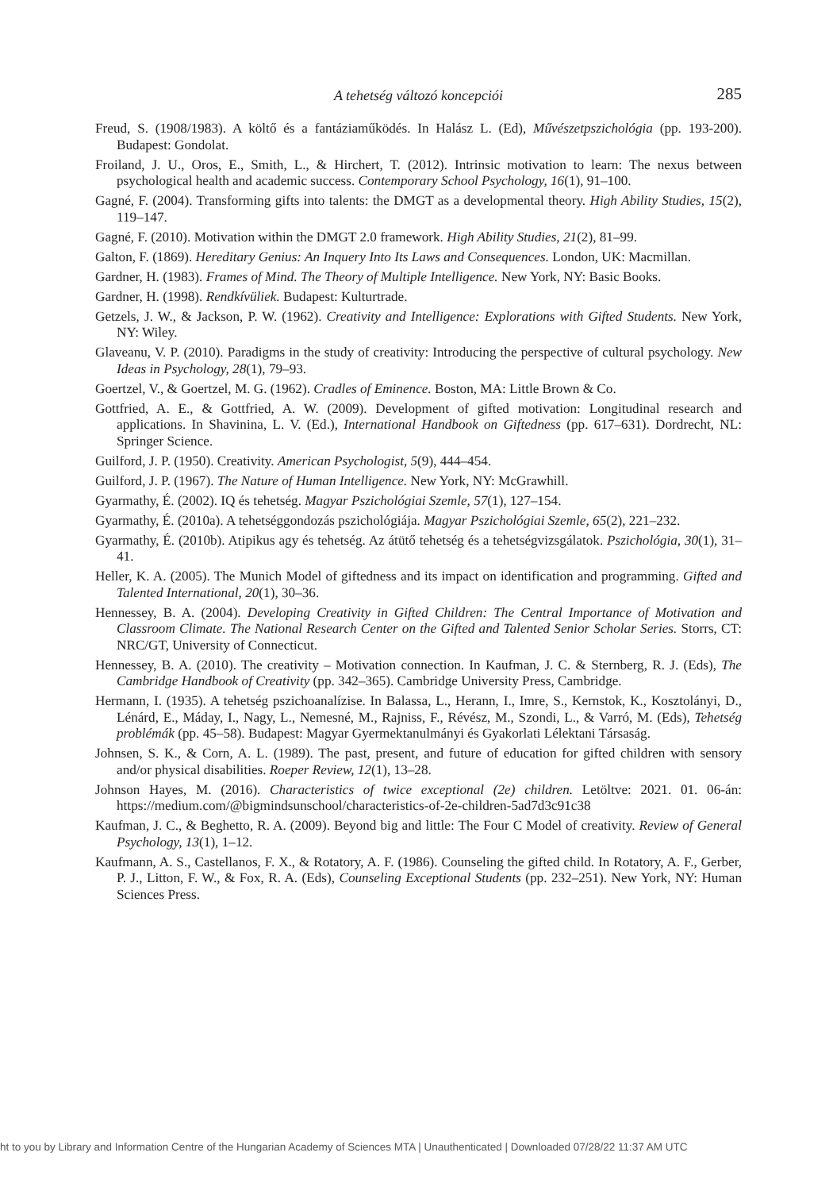A tehetség változó koncepciói 285
Freud, S. (1908/1983). A költő és a fantáziaműködés. In Halász L. (Ed), Művészetpszichológia (pp. 193-200). Budapest: Gondolat.
Froiland, J. U., Oros, E., Smith, L., & Hirchert, T. (2012). Intrinsic motivation to learn: The nexus between psychological health and academic success. Contemporary School Psychology, 16(1), 91–100.
Gagné, F. (2004). Transforming gifts into talents: the DMGT as a developmental theory. High Ability Studies, 15(2), 119–147.
Gagné, F. (2010). Motivation within the DMGT 2.0 framework. High Ability Studies, 21(2), 81–99.
Galton, F. (1869). Hereditary Genius: An Inquery Into Its Laws and Consequences. London, UK: Macmillan.
Gardner, H. (1983). Frames of Mind. The Theory of Multiple Intelligence. New York, NY: Basic Books.
Gardner, H. (1998). Rendkívüliek. Budapest: Kulturtrade.
Getzels, J. W., & Jackson, P. W. (1962). Creativity and Intelligence: Explorations with Gifted Students. New York, NY: Wiley.
Glaveanu, V. P. (2010). Paradigms in the study of creativity: Introducing the perspective of cultural psychology. New Ideas in Psychology, 28(1), 79–93.
Goertzel, V., & Goertzel, M. G. (1962). Cradles of Eminence. Boston, MA: Little Brown & Co.
Gottfried, A. E., & Gottfried, A. W. (2009). Development of gifted motivation: Longitudinal research and applications. In Shavinina, L. V. (Ed.), International Handbook on Giftedness (pp. 617–631). Dordrecht, NL: Springer Science.
Guilford, J. P. (1950). Creativity. American Psychologist, 5(9), 444–454.
Guilford, J. P. (1967). The Nature of Human Intelligence. New York, NY: McGrawhill.
Gyarmathy, É. (2002). IQ és tehetség. Magyar Pszichológiai Szemle, 57(1), 127–154.
Gyarmathy, É. (2010a). A tehetséggondozás pszichológiája. Magyar Pszichológiai Szemle, 65(2), 221–232.
Gyarmathy, É. (2010b). Atipikus agy és tehetség. Az átütő tehetség és a tehetségvizsgálatok. Pszichológia, 30(1), 31–41.
Heller, K. A. (2005). The Munich Model of giftedness and its impact on identification and programming. Gifted and Talented International, 20(1), 30–36.
Hennessey, B. A. (2004). Developing Creativity in Gifted Children: The Central Importance of Motivation and Classroom Climate. The National Research Center on the Gifted and Talented Senior Scholar Series. Storrs, CT: NRC/GT, University of Connecticut.
Hennessey, B. A. (2010). The creativity – Motivation connection. In Kaufman, J. C. & Sternberg, R. J. (Eds), The Cambridge Handbook of Creativity (pp. 342–365). Cambridge University Press, Cambridge.
Hermann, I. (1935). A tehetség pszichoanalízise. In Balassa, L., Herann, I., Imre, S., Kernstok, K., Kosztolányi, D., Lénárd, E., Máday, I., Nagy, L., Nemesné, M., Rajniss, F., Révész, M., Szondi, L., & Varró, M. (Eds), Tehetség problémák (pp. 45–58). Budapest: Magyar Gyermektanulmányi és Gyakorlati Lélektani Társaság.
Johnsen, S. K., & Corn, A. L. (1989). The past, present, and future of education for gifted children with sensory and/or physical disabilities. Roeper Review, 12(1), 13–28.
Johnson Hayes, M. (2016). Characteristics of twice exceptional (2e) children. Letöltve: 2021. 01. 06-án: https://medium.com/@bigmindsunschool/characteristics-of-2e-children-5ad7d3c91c38
Kaufman, J. C., & Beghetto, R. A. (2009). Beyond big and little: The Four C Model of creativity. Review of General Psychology, 13(1), 1–12.
Kaufmann, A. S., Castellanos, F. X., & Rotatory, A. F. (1986). Counseling the gifted child. In Rotatory, A. F., Gerber, P. J., Litton, F. W., & Fox, R. A. (Eds), Counseling Exceptional Students (pp. 232–251). New York, NY: Human Sciences Press.
ht to you by Library and Information Centre of the Hungarian Academy of Sciences MTA | Unauthenticated | Downloaded 07/28/22 11:37 AM UTC